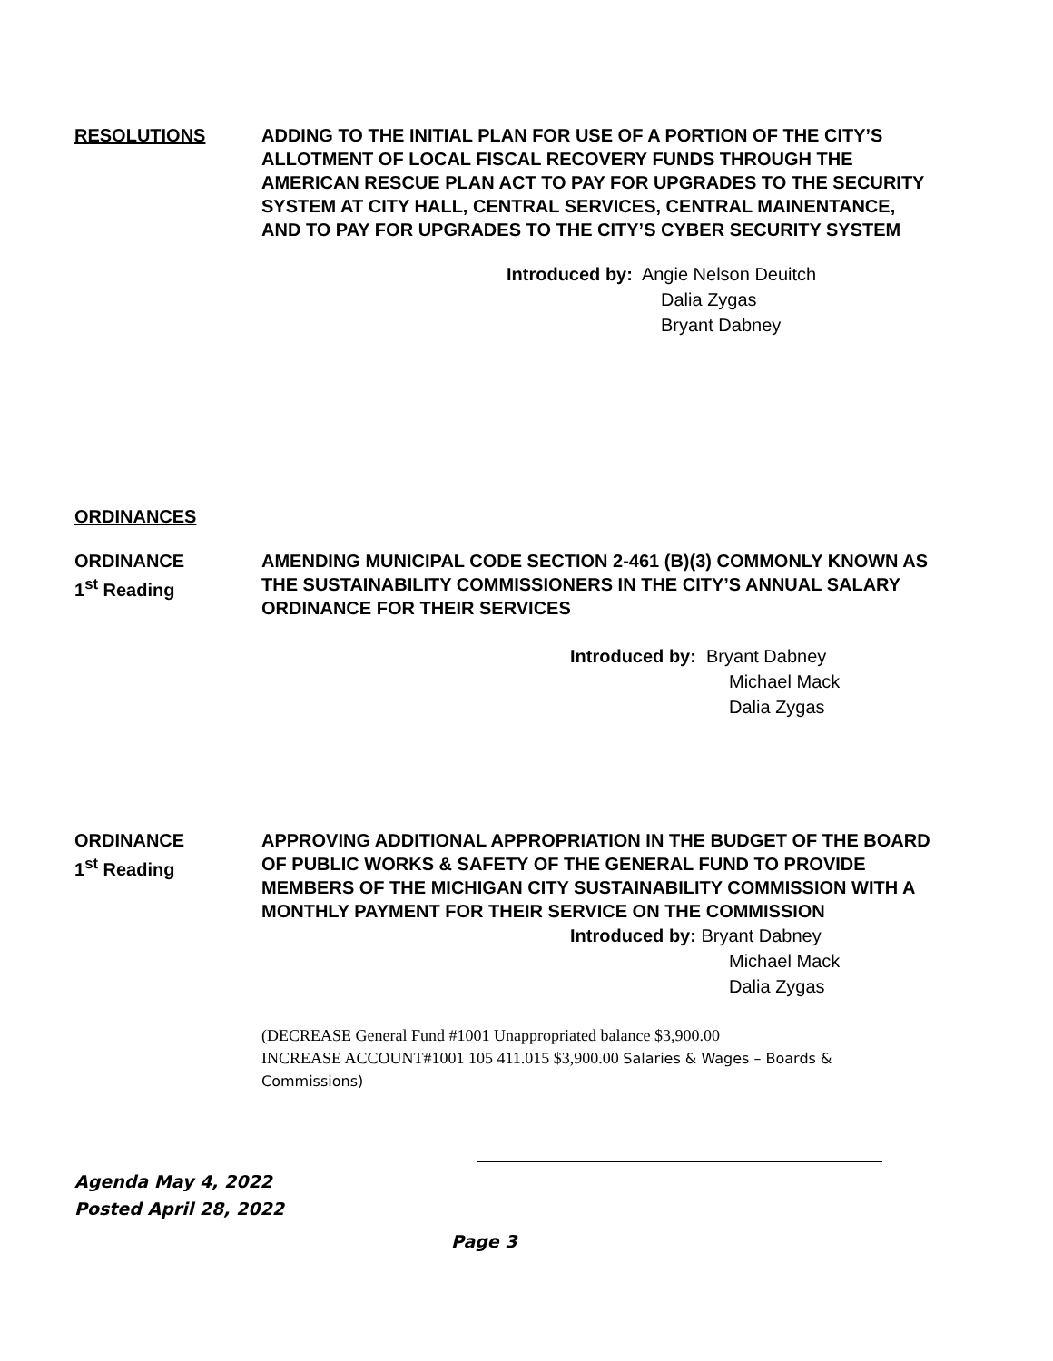RESOLUTIONS ADDING TO THE INITIAL PLAN FOR USE OF A PORTION OF THE CITY’S ALLOTMENT OF LOCAL FISCAL RECOVERY FUNDS THROUGH THE AMERICAN RESCUE PLAN ACT TO PAY FOR UPGRADES TO THE SECURITY SYSTEM AT CITY HALL, CENTRAL SERVICES, CENTRAL MAINENTANCE, AND TO PAY FOR UPGRADES TO THE CITY’S CYBER SECURITY SYSTEM
Introduced by: Angie Nelson Deuitch
Dalia Zygas
Bryant Dabney
ORDINANCES
ORDINANCE
1<sup>st</sup> Reading
AMENDING MUNICIPAL CODE SECTION 2-461 (B)(3) COMMONLY KNOWN AS THE SUSTAINABILITY COMMISSIONERS IN THE CITY’S ANNUAL SALARY ORDINANCE FOR THEIR SERVICES
Introduced by: Bryant Dabney
Michael Mack
Dalia Zygas
ORDINANCE
1<sup>st</sup> Reading
APPROVING ADDITIONAL APPROPRIATION IN THE BUDGET OF THE BOARD OF PUBLIC WORKS & SAFETY OF THE GENERAL FUND TO PROVIDE MEMBERS OF THE MICHIGAN CITY SUSTAINABILITY COMMISSION WITH A MONTHLY PAYMENT FOR THEIR SERVICE ON THE COMMISSION
Introduced by: Bryant Dabney
Michael Mack
Dalia Zygas
(DECREASE General Fund #1001 Unappropriated balance $3,900.00
INCREASE ACCOUNT#1001 105 411.015 $3,900.00 Salaries & Wages – Boards & Commissions)
Agenda May 4, 2022
Posted April 28, 2022
Page 3